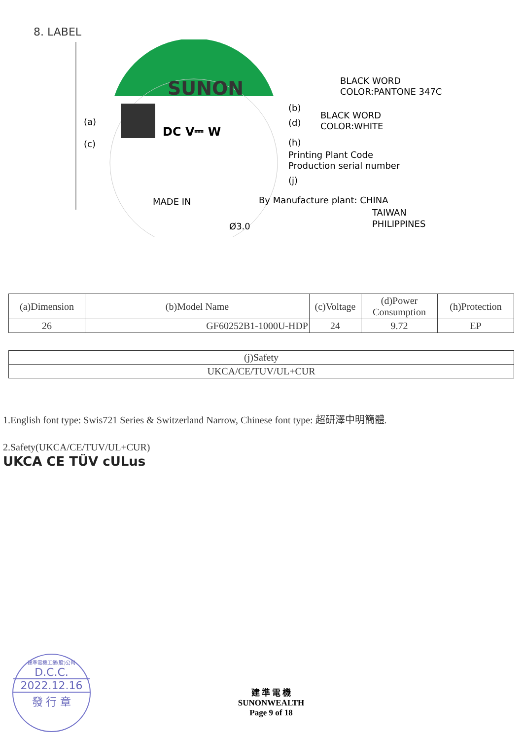8. LABEL
SUNON
DC V⎓ W
(a)
(c)
(b)
(d)
(h)
Printing Plant Code
Production serial number
(j)
BLACK WORD
COLOR:PANTONE 347C
BLACK WORD
COLOR:WHITE
MADE IN
By Manufacture plant: CHINA
TAIWAN
PHILIPPINES
Ø3.0
| (a)Dimension | (b)Model Name | (c)Voltage | (d)Power Consumption | (h)Protection |
| --- | --- | --- | --- | --- |
| 26 | GF60252B1-1000U-HDP | 24 | 9.72 | EP |
| (j)Safety |
| --- |
| UKCA/CE/TUV/UL+CUR |
1.English font type: Swis721 Series & Switzerland Narrow, Chinese font type: 超研澤中明簡體.
2.Safety(UKCA/CE/TUV/UL+CUR)
UKCA CE TÜV cULus
建準電機工業(股)公司
D.C.C.
2022.12.16
發 行 章
建 準 電 機
SUNONWEALTH
Page 9 of 18